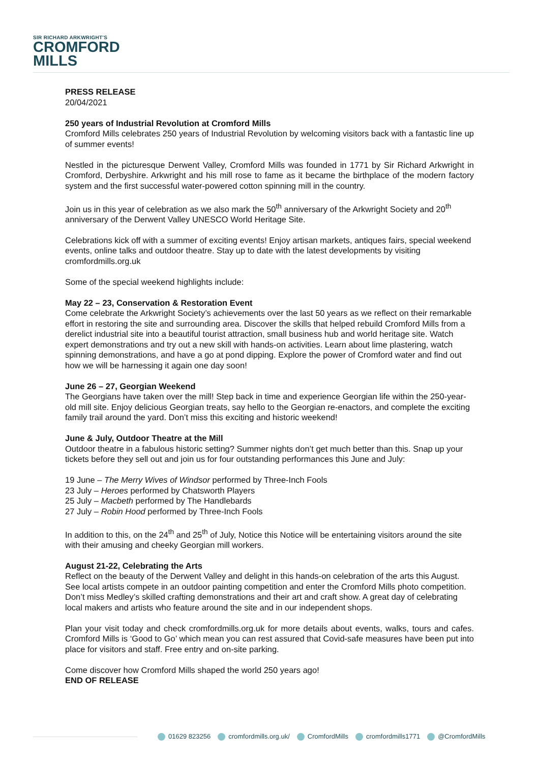SIR RICHARD ARKWRIGHT'S
CROMFORD
MILLS
PRESS RELEASE
20/04/2021
250 years of Industrial Revolution at Cromford Mills
Cromford Mills celebrates 250 years of Industrial Revolution by welcoming visitors back with a fantastic line up of summer events!
Nestled in the picturesque Derwent Valley, Cromford Mills was founded in 1771 by Sir Richard Arkwright in Cromford, Derbyshire. Arkwright and his mill rose to fame as it became the birthplace of the modern factory system and the first successful water-powered cotton spinning mill in the country.
Join us in this year of celebration as we also mark the 50<sup>th</sup> anniversary of the Arkwright Society and 20<sup>th</sup> anniversary of the Derwent Valley UNESCO World Heritage Site.
Celebrations kick off with a summer of exciting events! Enjoy artisan markets, antiques fairs, special weekend events, online talks and outdoor theatre. Stay up to date with the latest developments by visiting cromfordmills.org.uk
Some of the special weekend highlights include:
May 22 – 23, Conservation & Restoration Event
Come celebrate the Arkwright Society’s achievements over the last 50 years as we reflect on their remarkable effort in restoring the site and surrounding area. Discover the skills that helped rebuild Cromford Mills from a derelict industrial site into a beautiful tourist attraction, small business hub and world heritage site. Watch expert demonstrations and try out a new skill with hands-on activities. Learn about lime plastering, watch spinning demonstrations, and have a go at pond dipping. Explore the power of Cromford water and find out how we will be harnessing it again one day soon!
June 26 – 27, Georgian Weekend
The Georgians have taken over the mill! Step back in time and experience Georgian life within the 250-year-old mill site. Enjoy delicious Georgian treats, say hello to the Georgian re-enactors, and complete the exciting family trail around the yard. Don’t miss this exciting and historic weekend!
June & July, Outdoor Theatre at the Mill
Outdoor theatre in a fabulous historic setting? Summer nights don’t get much better than this. Snap up your tickets before they sell out and join us for four outstanding performances this June and July:
19 June – The Merry Wives of Windsor performed by Three-Inch Fools
23 July – Heroes performed by Chatsworth Players
25 July – Macbeth performed by The Handlebards
27 July – Robin Hood performed by Three-Inch Fools
In addition to this, on the 24<sup>th</sup> and 25<sup>th</sup> of July, Notice this Notice will be entertaining visitors around the site with their amusing and cheeky Georgian mill workers.
August 21-22, Celebrating the Arts
Reflect on the beauty of the Derwent Valley and delight in this hands-on celebration of the arts this August. See local artists compete in an outdoor painting competition and enter the Cromford Mills photo competition. Don’t miss Medley’s skilled crafting demonstrations and their art and craft show. A great day of celebrating local makers and artists who feature around the site and in our independent shops.
Plan your visit today and check cromfordmills.org.uk for more details about events, walks, tours and cafes. Cromford Mills is ‘Good to Go’ which mean you can rest assured that Covid-safe measures have been put into place for visitors and staff. Free entry and on-site parking.
Come discover how Cromford Mills shaped the world 250 years ago!
END OF RELEASE
01629 823256 cromfordmills.org.uk/ CromfordMills cromfordmills1771 @CromfordMills